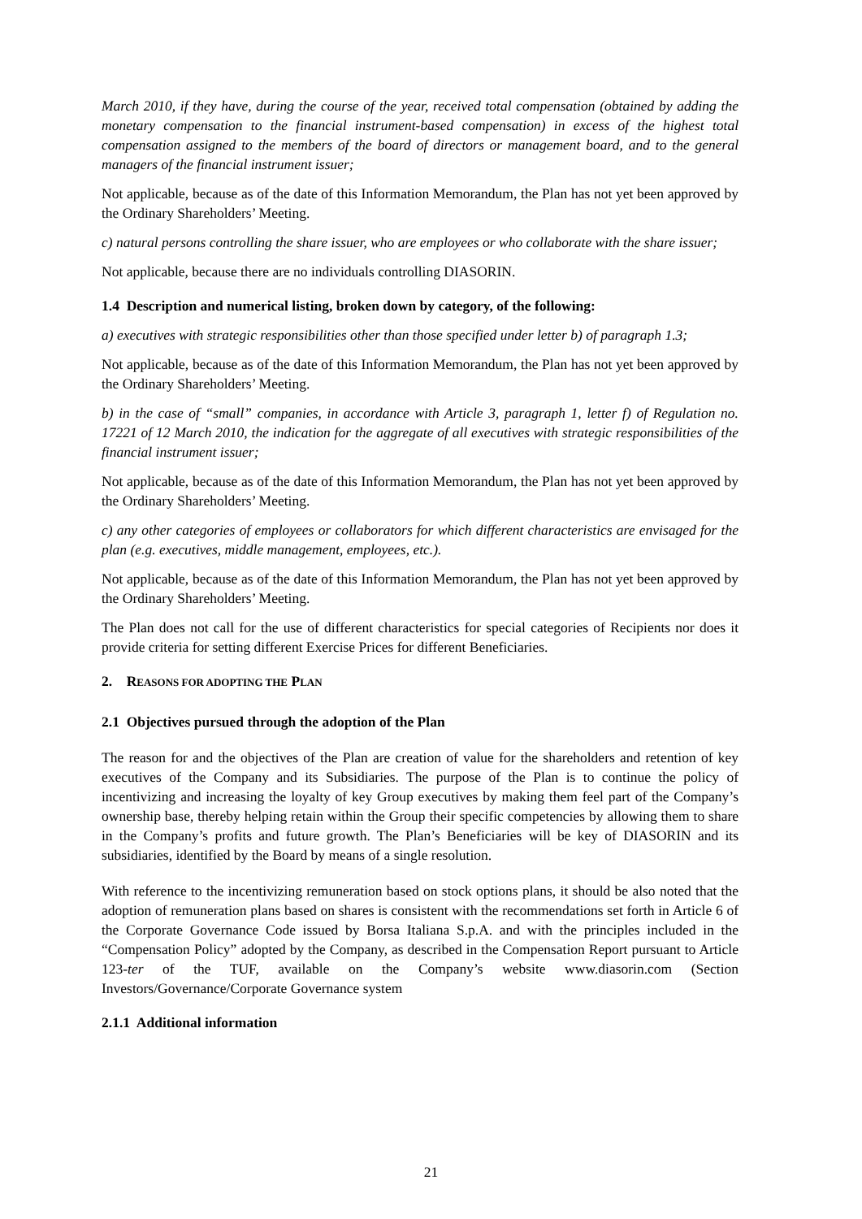March 2010, if they have, during the course of the year, received total compensation (obtained by adding the monetary compensation to the financial instrument-based compensation) in excess of the highest total compensation assigned to the members of the board of directors or management board, and to the general managers of the financial instrument issuer;
Not applicable, because as of the date of this Information Memorandum, the Plan has not yet been approved by the Ordinary Shareholders’ Meeting.
c) natural persons controlling the share issuer, who are employees or who collaborate with the share issuer;
Not applicable, because there are no individuals controlling DIASORIN.
1.4 Description and numerical listing, broken down by category, of the following:
a) executives with strategic responsibilities other than those specified under letter b) of paragraph 1.3;
Not applicable, because as of the date of this Information Memorandum, the Plan has not yet been approved by the Ordinary Shareholders’ Meeting.
b) in the case of “small” companies, in accordance with Article 3, paragraph 1, letter f) of Regulation no. 17221 of 12 March 2010, the indication for the aggregate of all executives with strategic responsibilities of the financial instrument issuer;
Not applicable, because as of the date of this Information Memorandum, the Plan has not yet been approved by the Ordinary Shareholders’ Meeting.
c) any other categories of employees or collaborators for which different characteristics are envisaged for the plan (e.g. executives, middle management, employees, etc.).
Not applicable, because as of the date of this Information Memorandum, the Plan has not yet been approved by the Ordinary Shareholders’ Meeting.
The Plan does not call for the use of different characteristics for special categories of Recipients nor does it provide criteria for setting different Exercise Prices for different Beneficiaries.
2. REASONS FOR ADOPTING THE PLAN
2.1 Objectives pursued through the adoption of the Plan
The reason for and the objectives of the Plan are creation of value for the shareholders and retention of key executives of the Company and its Subsidiaries. The purpose of the Plan is to continue the policy of incentivizing and increasing the loyalty of key Group executives by making them feel part of the Company’s ownership base, thereby helping retain within the Group their specific competencies by allowing them to share in the Company’s profits and future growth. The Plan’s Beneficiaries will be key of DIASORIN and its subsidiaries, identified by the Board by means of a single resolution.
With reference to the incentivizing remuneration based on stock options plans, it should be also noted that the adoption of remuneration plans based on shares is consistent with the recommendations set forth in Article 6 of the Corporate Governance Code issued by Borsa Italiana S.p.A. and with the principles included in the “Compensation Policy” adopted by the Company, as described in the Compensation Report pursuant to Article 123-ter of the TUF, available on the Company’s website www.diasorin.com (Section Investors/Governance/Corporate Governance system
2.1.1 Additional information
21